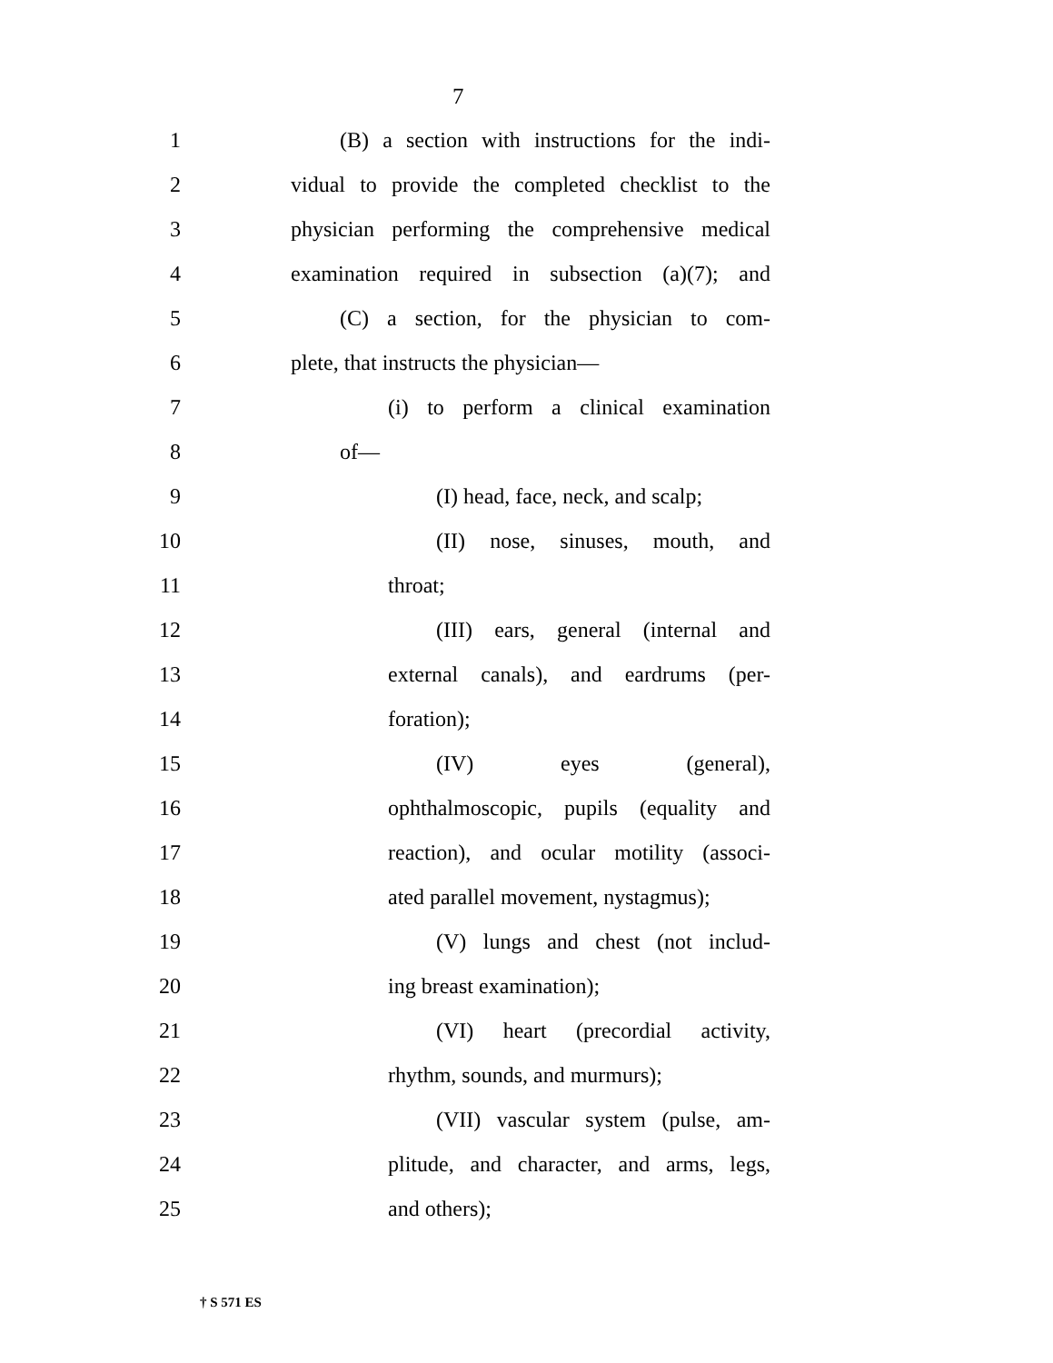7
1
(B) a section with instructions for the indi-
2
vidual to provide the completed checklist to the
3
physician performing the comprehensive medical
4
examination required in subsection (a)(7); and
5
(C) a section, for the physician to com-
6 plete, that instructs the physician—
7
(i) to perform a clinical examination
8 of—
9
(I) head, face, neck, and scalp;
10
(II) nose, sinuses, mouth, and
11 throat;
12
(III) ears, general (internal and
13
external canals), and eardrums (per-
14 foration);
15 (IV) eyes (general),
16
ophthalmoscopic, pupils (equality and
17
reaction), and ocular motility (associ-
18
ated parallel movement, nystagmus);
19
(V) lungs and chest (not includ-
20 ing breast examination);
21
(VI) heart (precordial activity,
22 rhythm, sounds, and murmurs);
23
(VII) vascular system (pulse, am-
24
plitude, and character, and arms, legs,
25 and others);
† S 571 ES